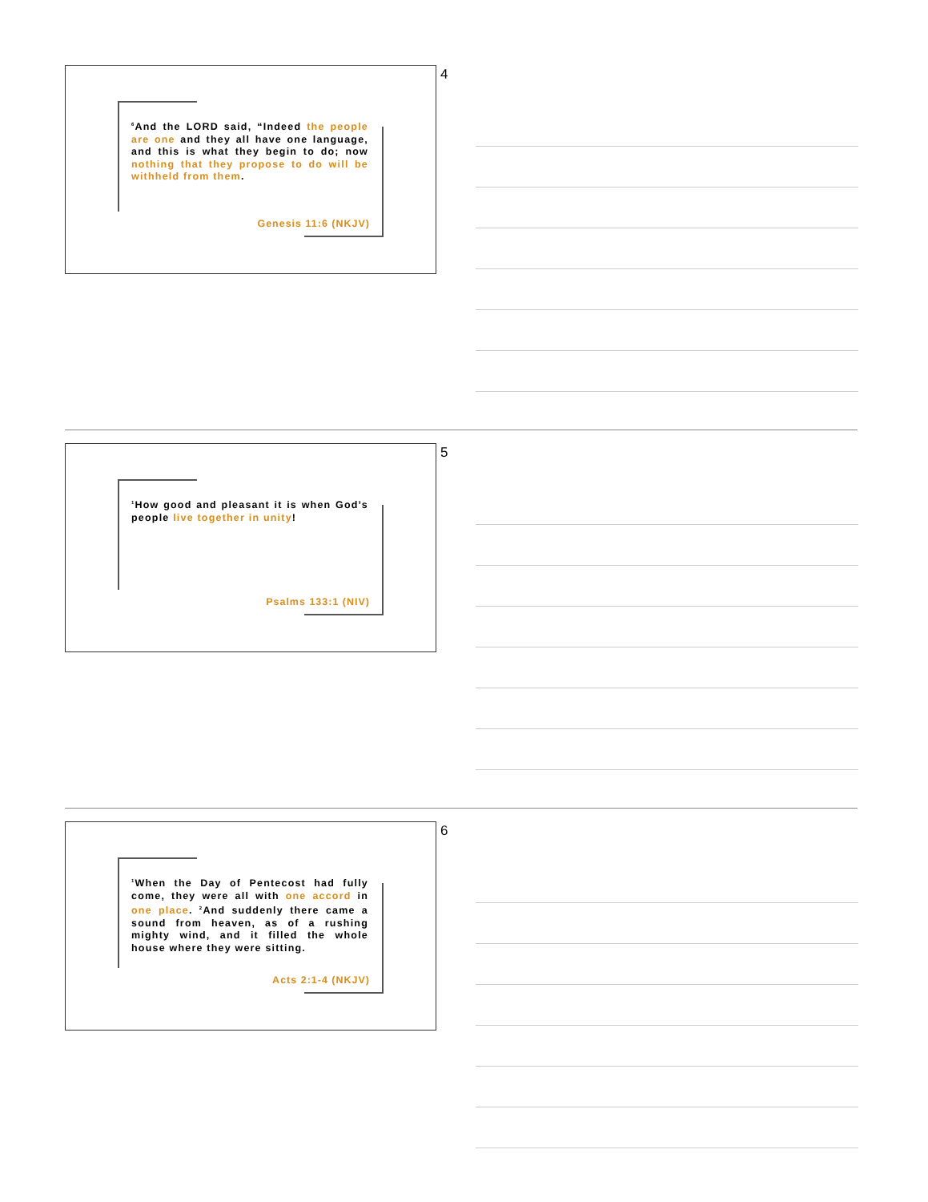<sup>6</sup> And the LORD said, “Indeed the people are one and they all have one language, and this is what they begin to do; now nothing that they propose to do will be withheld from them.
Genesis 11:6 (NKJV)
4
<sup>1</sup> How good and pleasant it is when God’s people live together in unity!
Psalms 133:1 (NIV)
5
<sup>1</sup> When the Day of Pentecost had fully come, they were all with one accord in one place. <sup>2</sup>And suddenly there came a sound from heaven, as of a rushing mighty wind, and it filled the whole house where they were sitting.
Acts 2:1-4 (NKJV)
6